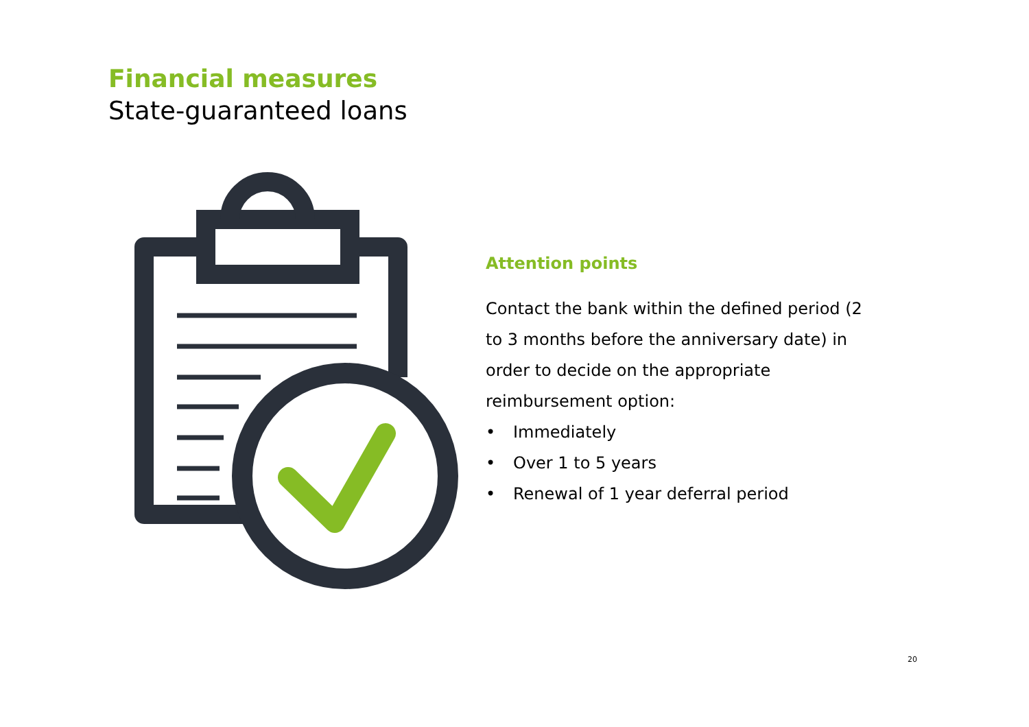Financial measures
State-guaranteed loans
Attention points
Contact the bank within the defined period (2 to 3 months before the anniversary date) in order to decide on the appropriate reimbursement option:
• Immediately
• Over 1 to 5 years
• Renewal of 1 year deferral period
20